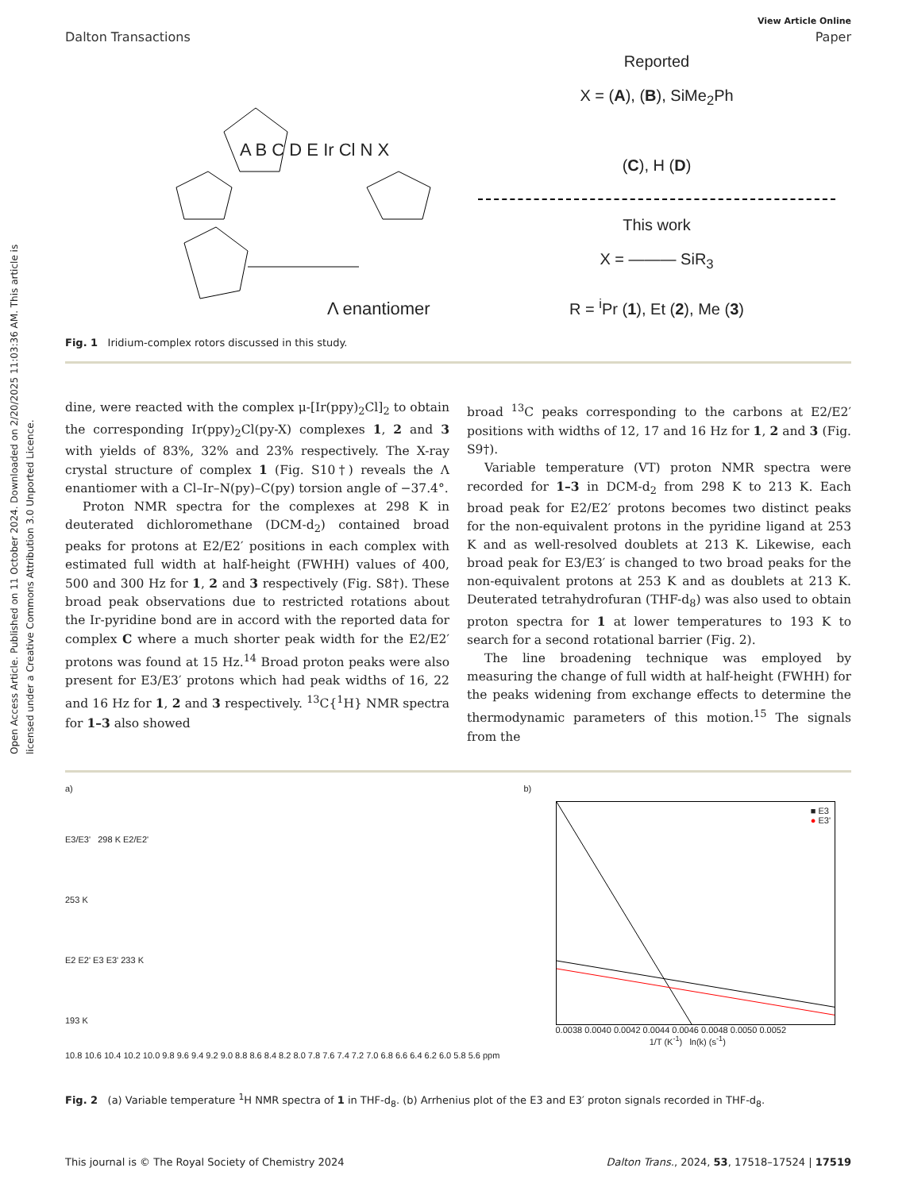Open Access Article. Published on 11 October 2024. Downloaded on 2/20/2025 11:03:36 AM. This article is licensed under a Creative Commons Attribution 3.0 Unported Licence.
View Article Online
Dalton Transactions Paper
Λ enantiomer
A B C D E Ir Cl N X
Reported
X = (A), (B), SiMe<sub>2</sub>Ph
(C), H (D)
This work
X = ——— SiR<sub>3</sub>
R = <sup>i</sup>Pr (1), Et (2), Me (3)
Fig. 1 Iridium-complex rotors discussed in this study.
dine, were reacted with the complex μ-[Ir(ppy)<sub>2</sub>Cl]<sub>2</sub> to obtain the corresponding Ir(ppy)<sub>2</sub>Cl(py-X) complexes 1, 2 and 3 with yields of 83%, 32% and 23% respectively. The X-ray crystal structure of complex 1 (Fig. S10†) reveals the Λ enantiomer with a Cl–Ir–N(py)–C(py) torsion angle of −37.4°.
Proton NMR spectra for the complexes at 298 K in deuterated dichloromethane (DCM-d<sub>2</sub>) contained broad peaks for protons at E2/E2′ positions in each complex with estimated full width at half-height (FWHH) values of 400, 500 and 300 Hz for 1, 2 and 3 respectively (Fig. S8†). These broad peak observations due to restricted rotations about the Ir-pyridine bond are in accord with the reported data for complex C where a much shorter peak width for the E2/E2′ protons was found at 15 Hz.<sup>14</sup> Broad proton peaks were also present for E3/E3′ protons which had peak widths of 16, 22 and 16 Hz for 1, 2 and 3 respectively. <sup>13</sup>C{<sup>1</sup>H} NMR spectra for 1–3 also showed
broad <sup>13</sup>C peaks corresponding to the carbons at E2/E2′ positions with widths of 12, 17 and 16 Hz for 1, 2 and 3 (Fig. S9†).
Variable temperature (VT) proton NMR spectra were recorded for 1–3 in DCM-d<sub>2</sub> from 298 K to 213 K. Each broad peak for E2/E2′ protons becomes two distinct peaks for the non-equivalent protons in the pyridine ligand at 253 K and as well-resolved doublets at 213 K. Likewise, each broad peak for E3/E3′ is changed to two broad peaks for the non-equivalent protons at 253 K and as doublets at 213 K. Deuterated tetrahydrofuran (THF-d<sub>8</sub>) was also used to obtain proton spectra for 1 at lower temperatures to 193 K to search for a second rotational barrier (Fig. 2).
The line broadening technique was employed by measuring the change of full width at half-height (FWHH) for the peaks widening from exchange effects to determine the thermodynamic parameters of this motion.<sup>15</sup> The signals from the
a)
E3/E3' 298 K E2/E2'
253 K
E2 E2' E3 E3' 233 K
193 K
10.8 10.6 10.4 10.2 10.0 9.8 9.6 9.4 9.2 9.0 8.8 8.6 8.4 8.2 8.0 7.8 7.6 7.4 7.2 7.0 6.8 6.6 6.4 6.2 6.0 5.8 5.6 ppm
b)
■ E3
● E3'
0.0038 0.0040 0.0042 0.0044 0.0046 0.0048 0.0050 0.0052
1/T (K<sup>-1</sup>) ln(k) (s<sup>-1</sup>)
Fig. 2 (a) Variable temperature <sup>1</sup>H NMR spectra of 1 in THF-d<sub>8</sub>. (b) Arrhenius plot of the E3 and E3′ proton signals recorded in THF-d<sub>8</sub>.
This journal is © The Royal Society of Chemistry 2024 Dalton Trans., 2024, 53, 17518–17524 | 17519